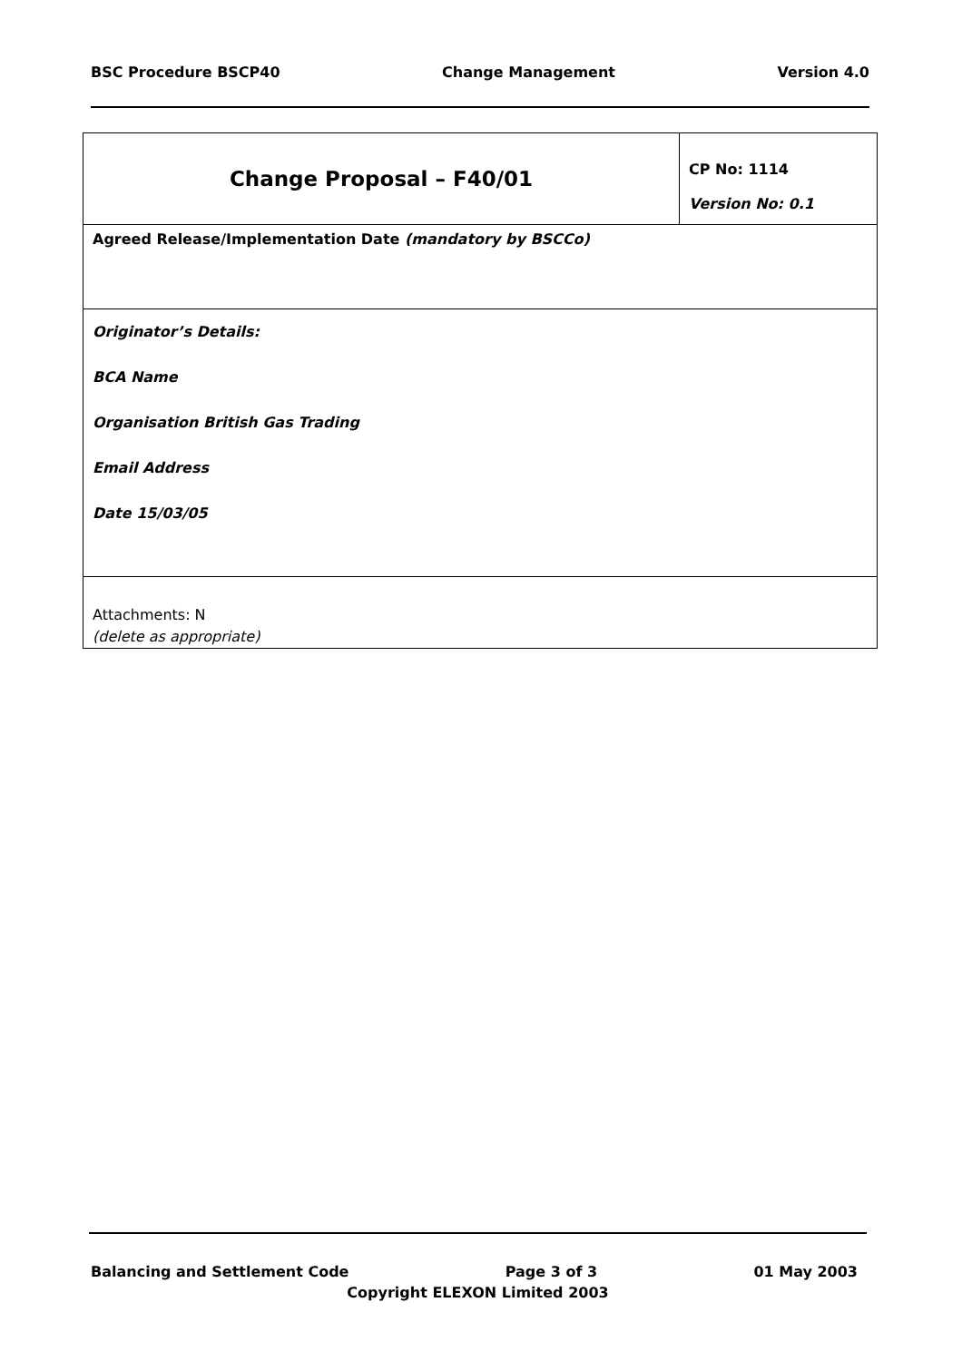BSC Procedure BSCP40 Change Management Version 4.0
| Change Proposal – F40/01 | CP No: 1114 Version No: 0.1 |
| Agreed Release/Implementation Date (mandatory by BSCCo) | |
| Originator’s Details: BCA Name Organisation British Gas Trading Email Address Date 15/03/05 | |
| Attachments: N (delete as appropriate) | |
Balancing and Settlement Code Page 3 of 3 01 May 2003
Copyright ELEXON Limited 2003